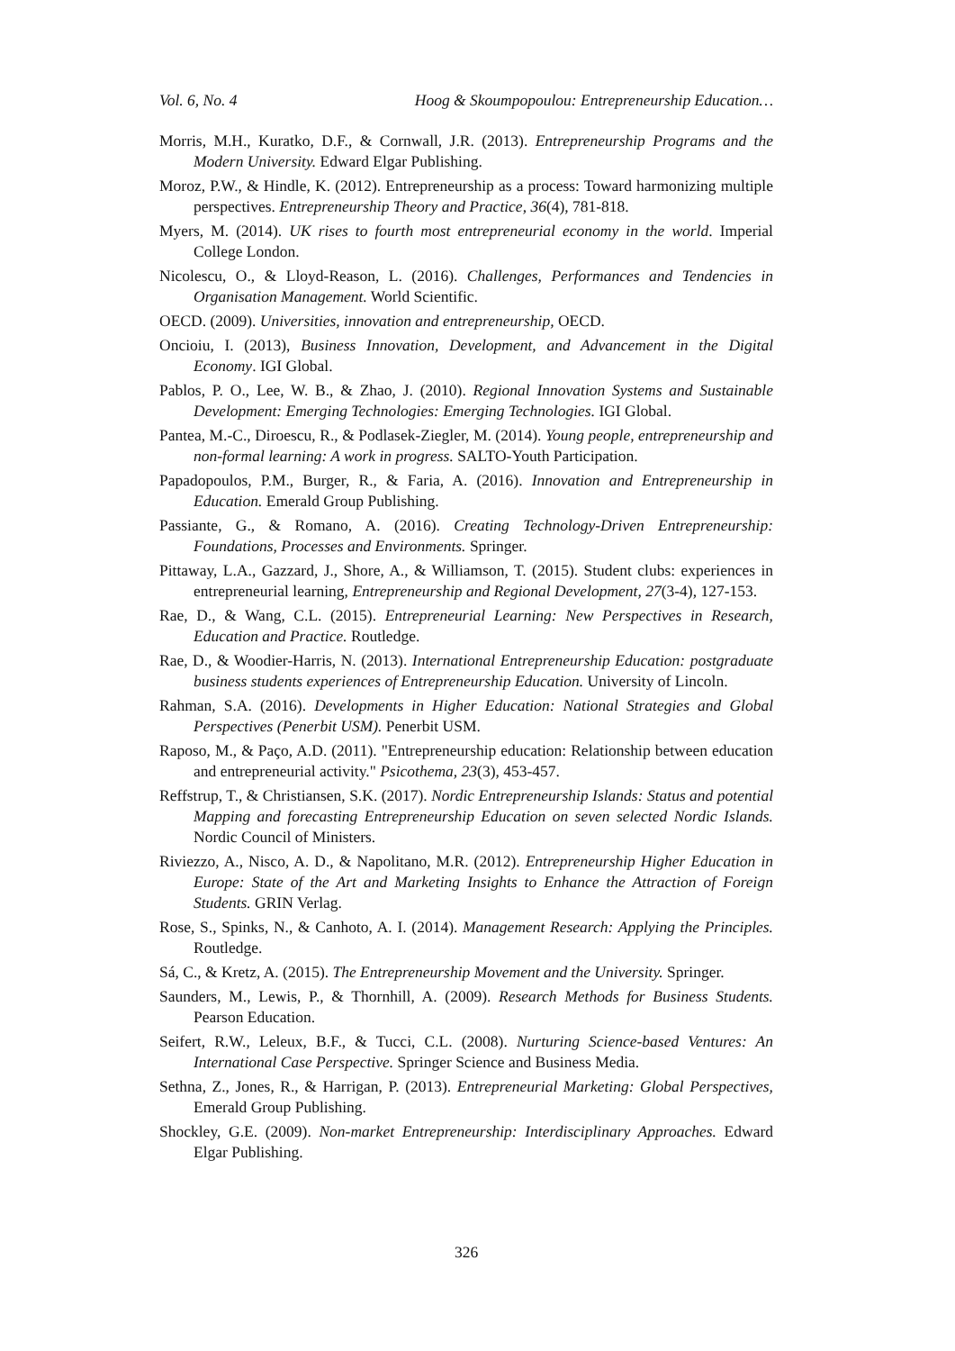Vol. 6, No. 4 Hoog & Skoumpopoulou: Entrepreneurship Education…
Morris, M.H., Kuratko, D.F., & Cornwall, J.R. (2013). Entrepreneurship Programs and the Modern University. Edward Elgar Publishing.
Moroz, P.W., & Hindle, K. (2012). Entrepreneurship as a process: Toward harmonizing multiple perspectives. Entrepreneurship Theory and Practice, 36(4), 781-818.
Myers, M. (2014). UK rises to fourth most entrepreneurial economy in the world. Imperial College London.
Nicolescu, O., & Lloyd-Reason, L. (2016). Challenges, Performances and Tendencies in Organisation Management. World Scientific.
OECD. (2009). Universities, innovation and entrepreneurship, OECD.
Oncioiu, I. (2013), Business Innovation, Development, and Advancement in the Digital Economy. IGI Global.
Pablos, P. O., Lee, W. B., & Zhao, J. (2010). Regional Innovation Systems and Sustainable Development: Emerging Technologies: Emerging Technologies. IGI Global.
Pantea, M.-C., Diroescu, R., & Podlasek-Ziegler, M. (2014). Young people, entrepreneurship and non-formal learning: A work in progress. SALTO-Youth Participation.
Papadopoulos, P.M., Burger, R., & Faria, A. (2016). Innovation and Entrepreneurship in Education. Emerald Group Publishing.
Passiante, G., & Romano, A. (2016). Creating Technology-Driven Entrepreneurship: Foundations, Processes and Environments. Springer.
Pittaway, L.A., Gazzard, J., Shore, A., & Williamson, T. (2015). Student clubs: experiences in entrepreneurial learning, Entrepreneurship and Regional Development, 27(3-4), 127-153.
Rae, D., & Wang, C.L. (2015). Entrepreneurial Learning: New Perspectives in Research, Education and Practice. Routledge.
Rae, D., & Woodier-Harris, N. (2013). International Entrepreneurship Education: postgraduate business students experiences of Entrepreneurship Education. University of Lincoln.
Rahman, S.A. (2016). Developments in Higher Education: National Strategies and Global Perspectives (Penerbit USM). Penerbit USM.
Raposo, M., & Paço, A.D. (2011). "Entrepreneurship education: Relationship between education and entrepreneurial activity." Psicothema, 23(3), 453-457.
Reffstrup, T., & Christiansen, S.K. (2017). Nordic Entrepreneurship Islands: Status and potential Mapping and forecasting Entrepreneurship Education on seven selected Nordic Islands. Nordic Council of Ministers.
Riviezzo, A., Nisco, A. D., & Napolitano, M.R. (2012). Entrepreneurship Higher Education in Europe: State of the Art and Marketing Insights to Enhance the Attraction of Foreign Students. GRIN Verlag.
Rose, S., Spinks, N., & Canhoto, A. I. (2014). Management Research: Applying the Principles. Routledge.
Sá, C., & Kretz, A. (2015). The Entrepreneurship Movement and the University. Springer.
Saunders, M., Lewis, P., & Thornhill, A. (2009). Research Methods for Business Students. Pearson Education.
Seifert, R.W., Leleux, B.F., & Tucci, C.L. (2008). Nurturing Science-based Ventures: An International Case Perspective. Springer Science and Business Media.
Sethna, Z., Jones, R., & Harrigan, P. (2013). Entrepreneurial Marketing: Global Perspectives, Emerald Group Publishing.
Shockley, G.E. (2009). Non-market Entrepreneurship: Interdisciplinary Approaches. Edward Elgar Publishing.
326